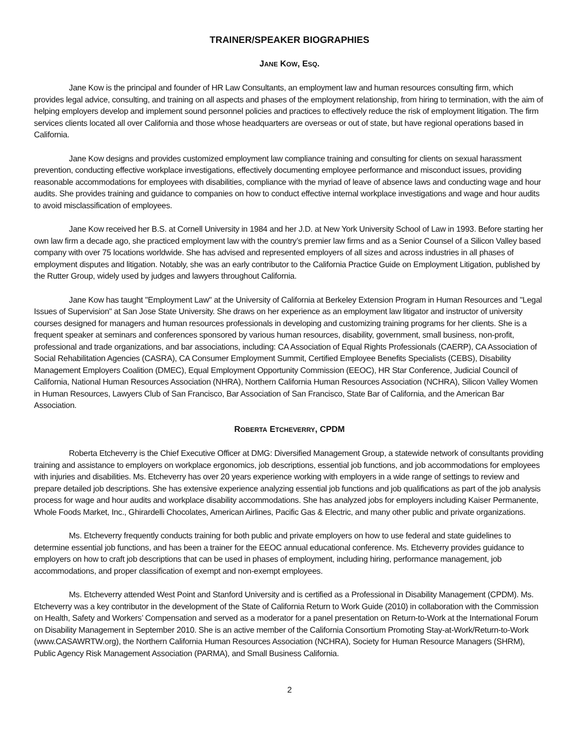TRAINER/SPEAKER BIOGRAPHIES
JANE KOW, ESQ.
Jane Kow is the principal and founder of HR Law Consultants, an employment law and human resources consulting firm, which provides legal advice, consulting, and training on all aspects and phases of the employment relationship, from hiring to termination, with the aim of helping employers develop and implement sound personnel policies and practices to effectively reduce the risk of employment litigation. The firm services clients located all over California and those whose headquarters are overseas or out of state, but have regional operations based in California.
Jane Kow designs and provides customized employment law compliance training and consulting for clients on sexual harassment prevention, conducting effective workplace investigations, effectively documenting employee performance and misconduct issues, providing reasonable accommodations for employees with disabilities, compliance with the myriad of leave of absence laws and conducting wage and hour audits. She provides training and guidance to companies on how to conduct effective internal workplace investigations and wage and hour audits to avoid misclassification of employees.
Jane Kow received her B.S. at Cornell University in 1984 and her J.D. at New York University School of Law in 1993. Before starting her own law firm a decade ago, she practiced employment law with the country’s premier law firms and as a Senior Counsel of a Silicon Valley based company with over 75 locations worldwide. She has advised and represented employers of all sizes and across industries in all phases of employment disputes and litigation. Notably, she was an early contributor to the California Practice Guide on Employment Litigation, published by the Rutter Group, widely used by judges and lawyers throughout California.
Jane Kow has taught "Employment Law" at the University of California at Berkeley Extension Program in Human Resources and "Legal Issues of Supervision" at San Jose State University. She draws on her experience as an employment law litigator and instructor of university courses designed for managers and human resources professionals in developing and customizing training programs for her clients. She is a frequent speaker at seminars and conferences sponsored by various human resources, disability, government, small business, non-profit, professional and trade organizations, and bar associations, including: CA Association of Equal Rights Professionals (CAERP), CA Association of Social Rehabilitation Agencies (CASRA), CA Consumer Employment Summit, Certified Employee Benefits Specialists (CEBS), Disability Management Employers Coalition (DMEC), Equal Employment Opportunity Commission (EEOC), HR Star Conference, Judicial Council of California, National Human Resources Association (NHRA), Northern California Human Resources Association (NCHRA), Silicon Valley Women in Human Resources, Lawyers Club of San Francisco, Bar Association of San Francisco, State Bar of California, and the American Bar Association.
ROBERTA ETCHEVERRY, CPDM
Roberta Etcheverry is the Chief Executive Officer at DMG: Diversified Management Group, a statewide network of consultants providing training and assistance to employers on workplace ergonomics, job descriptions, essential job functions, and job accommodations for employees with injuries and disabilities. Ms. Etcheverry has over 20 years experience working with employers in a wide range of settings to review and prepare detailed job descriptions. She has extensive experience analyzing essential job functions and job qualifications as part of the job analysis process for wage and hour audits and workplace disability accommodations. She has analyzed jobs for employers including Kaiser Permanente, Whole Foods Market, Inc., Ghirardelli Chocolates, American Airlines, Pacific Gas & Electric, and many other public and private organizations.
Ms. Etcheverry frequently conducts training for both public and private employers on how to use federal and state guidelines to determine essential job functions, and has been a trainer for the EEOC annual educational conference. Ms. Etcheverry provides guidance to employers on how to craft job descriptions that can be used in phases of employment, including hiring, performance management, job accommodations, and proper classification of exempt and non-exempt employees.
Ms. Etcheverry attended West Point and Stanford University and is certified as a Professional in Disability Management (CPDM). Ms. Etcheverry was a key contributor in the development of the State of California Return to Work Guide (2010) in collaboration with the Commission on Health, Safety and Workers’ Compensation and served as a moderator for a panel presentation on Return-to-Work at the International Forum on Disability Management in September 2010. She is an active member of the California Consortium Promoting Stay-at-Work/Return-to-Work (www.CASAWRTW.org), the Northern California Human Resources Association (NCHRA), Society for Human Resource Managers (SHRM), Public Agency Risk Management Association (PARMA), and Small Business California.
2